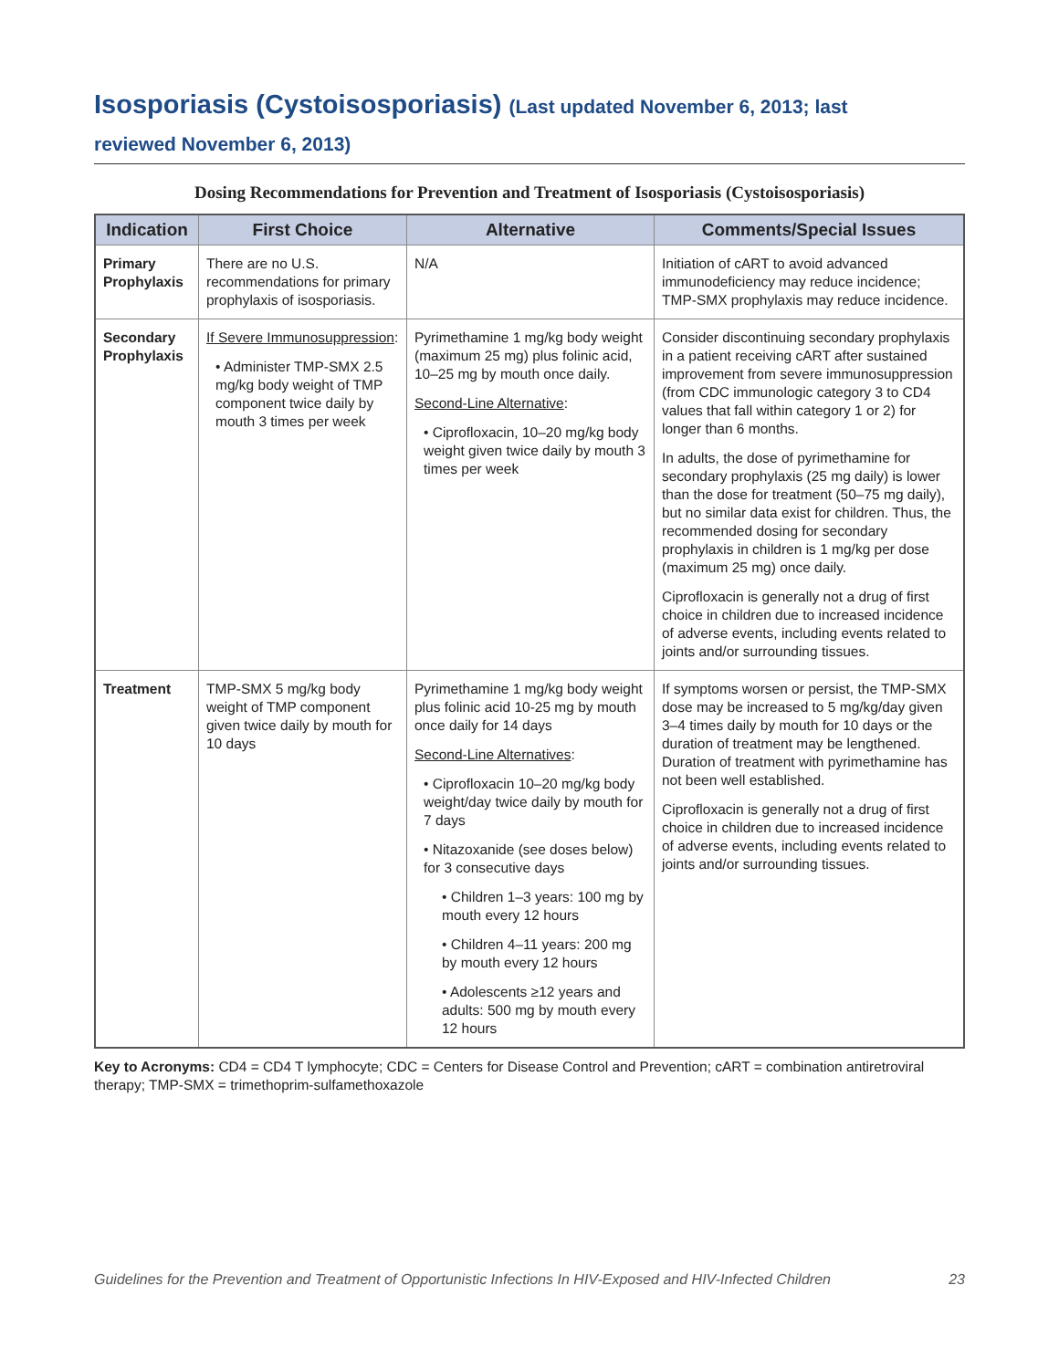Isosporiasis (Cystoisosporiasis) (Last updated November 6, 2013; last
reviewed November 6, 2013)
Dosing Recommendations for Prevention and Treatment of Isosporiasis (Cystoisosporiasis)
| Indication | First Choice | Alternative | Comments/Special Issues |
| --- | --- | --- | --- |
| Primary Prophylaxis | There are no U.S. recommendations for primary prophylaxis of isosporiasis. | N/A | Initiation of cART to avoid advanced immunodeficiency may reduce incidence; TMP-SMX prophylaxis may reduce incidence. |
| Secondary Prophylaxis | If Severe Immunosuppression : • Administer TMP-SMX 2.5 mg/kg body weight of TMP component twice daily by mouth 3 times per week | Pyrimethamine 1 mg/kg body weight (maximum 25 mg) plus folinic acid, 10–25 mg by mouth once daily. Second-Line Alternative : • Ciprofloxacin, 10–20 mg/kg body weight given twice daily by mouth 3 times per week | Consider discontinuing secondary prophylaxis in a patient receiving cART after sustained improvement from severe immunosuppression (from CDC immunologic category 3 to CD4 values that fall within category 1 or 2) for longer than 6 months. In adults, the dose of pyrimethamine for secondary prophylaxis (25 mg daily) is lower than the dose for treatment (50–75 mg daily), but no similar data exist for children. Thus, the recommended dosing for secondary prophylaxis in children is 1 mg/kg per dose (maximum 25 mg) once daily. Ciprofloxacin is generally not a drug of first choice in children due to increased incidence of adverse events, including events related to joints and/or surrounding tissues. |
| Treatment | TMP-SMX 5 mg/kg body weight of TMP component given twice daily by mouth for 10 days | Pyrimethamine 1 mg/kg body weight plus folinic acid 10-25 mg by mouth once daily for 14 days Second-Line Alternatives : • Ciprofloxacin 10–20 mg/kg body weight/day twice daily by mouth for 7 days • Nitazoxanide (see doses below) for 3 consecutive days • Children 1–3 years: 100 mg by mouth every 12 hours • Children 4–11 years: 200 mg by mouth every 12 hours • Adolescents ≥12 years and adults: 500 mg by mouth every 12 hours | If symptoms worsen or persist, the TMP-SMX dose may be increased to 5 mg/kg/day given 3–4 times daily by mouth for 10 days or the duration of treatment may be lengthened. Duration of treatment with pyrimethamine has not been well established. Ciprofloxacin is generally not a drug of first choice in children due to increased incidence of adverse events, including events related to joints and/or surrounding tissues. |
Key to Acronyms: CD4 = CD4 T lymphocyte; CDC = Centers for Disease Control and Prevention; cART = combination antiretroviral therapy; TMP-SMX = trimethoprim-sulfamethoxazole
Guidelines for the Prevention and Treatment of Opportunistic Infections In HIV-Exposed and HIV-Infected Children 23